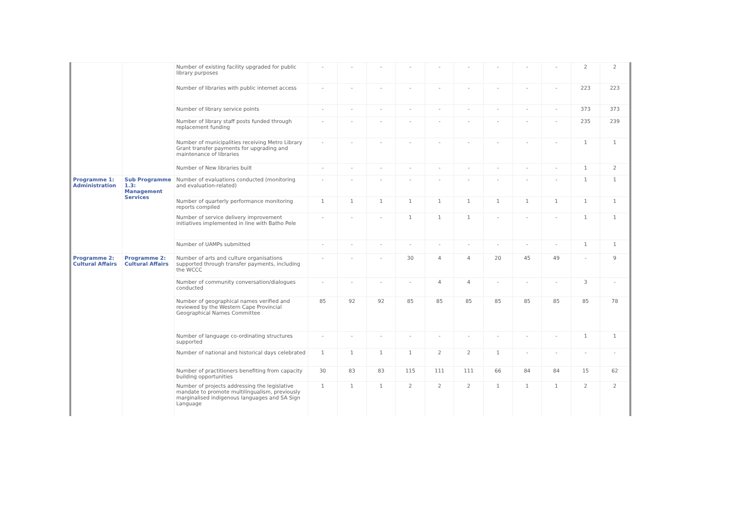| | | Number of existing facility upgraded for public library purposes | - | - | - | - | - | - | - | - | - | 2 | 2 |
| | | Number of libraries with public internet access | - | - | - | - | - | - | - | - | - | 223 | 223 |
| | | Number of library service points | - | - | - | - | - | - | - | - | - | 373 | 373 |
| | | Number of library staff posts funded through replacement funding | - | - | - | - | - | - | - | - | - | 235 | 239 |
| | | Number of municipalities receiving Metro Library Grant transfer payments for upgrading and maintenance of libraries | - | - | - | - | - | - | - | - | - | 1 | 1 |
| | | Number of New libraries built | - | - | - | - | - | - | - | - | - | 1 | 2 |
| Programme 1: Administration | Sub Programme 1.3: Management Services | Number of evaluations conducted (monitoring and evaluation-related) | - | - | - | - | - | - | - | - | - | 1 | 1 |
| | | Number of quarterly performance monitoring reports compiled | 1 | 1 | 1 | 1 | 1 | 1 | 1 | 1 | 1 | 1 | 1 |
| | | Number of service delivery improvement initiatives implemented in line with Batho Pele | - | - | - | 1 | 1 | 1 | - | - | - | 1 | 1 |
| | | Number of UAMPs submitted | - | - | - | - | - | - | - | - | - | 1 | 1 |
| Programme 2: Cultural Affairs | Programme 2: Cultural Affairs | Number of arts and culture organisations supported through transfer payments, including the WCCC | - | - | - | 30 | 4 | 4 | 20 | 45 | 49 | - | 9 |
| | | Number of community conversation/dialogues conducted | - | - | - | - | 4 | 4 | - | - | - | 3 | - |
| | | Number of geographical names verified and reviewed by the Western Cape Provincial Geographical Names Committee | 85 | 92 | 92 | 85 | 85 | 85 | 85 | 85 | 85 | 85 | 78 |
| | | Number of language co-ordinating structures supported | - | - | - | - | - | - | - | - | - | 1 | 1 |
| | | Number of national and historical days celebrated | 1 | 1 | 1 | 1 | 2 | 2 | 1 | - | - | - | - |
| | | Number of practitioners benefiting from capacity building opportunities | 30 | 83 | 83 | 115 | 111 | 111 | 66 | 84 | 84 | 15 | 62 |
| | | Number of projects addressing the legislative mandate to promote multilingualism, previously marginalised indigenous languages and SA Sign Language | 1 | 1 | 1 | 2 | 2 | 2 | 1 | 1 | 1 | 2 | 2 |